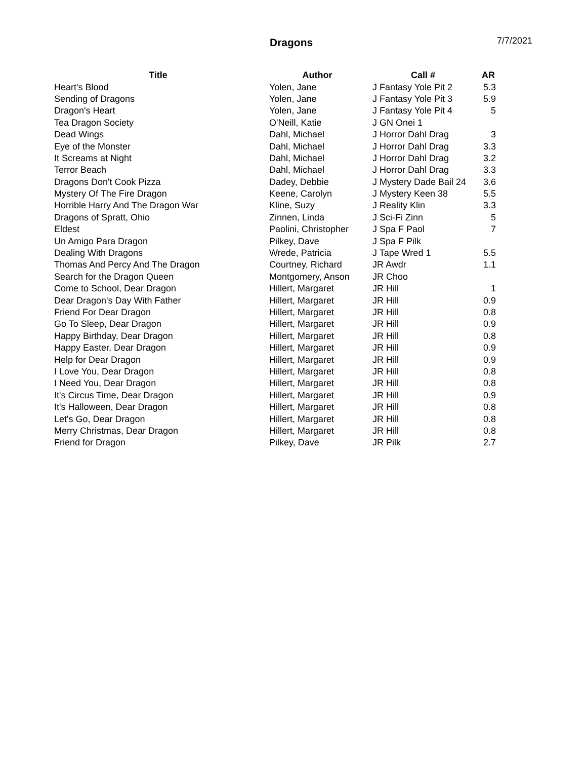Dragons 7/7/2021
| Title | Author | Call # | AR |
| --- | --- | --- | --- |
| Heart's Blood | Yolen, Jane | J Fantasy Yole Pit 2 | 5.3 |
| Sending of Dragons | Yolen, Jane | J Fantasy Yole Pit 3 | 5.9 |
| Dragon's Heart | Yolen, Jane | J Fantasy Yole Pit 4 | 5 |
| Tea Dragon Society | O'Neill, Katie | J GN Onei 1 | |
| Dead Wings | Dahl, Michael | J Horror Dahl Drag | 3 |
| Eye of the Monster | Dahl, Michael | J Horror Dahl Drag | 3.3 |
| It Screams at Night | Dahl, Michael | J Horror Dahl Drag | 3.2 |
| Terror Beach | Dahl, Michael | J Horror Dahl Drag | 3.3 |
| Dragons Don't Cook Pizza | Dadey, Debbie | J Mystery Dade Bail 24 | 3.6 |
| Mystery Of The Fire Dragon | Keene, Carolyn | J Mystery Keen 38 | 5.5 |
| Horrible Harry And The Dragon War | Kline, Suzy | J Reality Klin | 3.3 |
| Dragons of Spratt, Ohio | Zinnen, Linda | J Sci-Fi Zinn | 5 |
| Eldest | Paolini, Christopher | J Spa F Paol | 7 |
| Un Amigo Para Dragon | Pilkey, Dave | J Spa F Pilk | |
| Dealing With Dragons | Wrede, Patricia | J Tape Wred 1 | 5.5 |
| Thomas And Percy And The Dragon | Courtney, Richard | JR Awdr | 1.1 |
| Search for the Dragon Queen | Montgomery, Anson | JR Choo | |
| Come to School, Dear Dragon | Hillert, Margaret | JR Hill | 1 |
| Dear Dragon's Day With Father | Hillert, Margaret | JR Hill | 0.9 |
| Friend For Dear Dragon | Hillert, Margaret | JR Hill | 0.8 |
| Go To Sleep, Dear Dragon | Hillert, Margaret | JR Hill | 0.9 |
| Happy Birthday, Dear Dragon | Hillert, Margaret | JR Hill | 0.8 |
| Happy Easter, Dear Dragon | Hillert, Margaret | JR Hill | 0.9 |
| Help for Dear Dragon | Hillert, Margaret | JR Hill | 0.9 |
| I Love You, Dear Dragon | Hillert, Margaret | JR Hill | 0.8 |
| I Need You, Dear Dragon | Hillert, Margaret | JR Hill | 0.8 |
| It's Circus Time, Dear Dragon | Hillert, Margaret | JR Hill | 0.9 |
| It's Halloween, Dear Dragon | Hillert, Margaret | JR Hill | 0.8 |
| Let's Go, Dear Dragon | Hillert, Margaret | JR Hill | 0.8 |
| Merry Christmas, Dear Dragon | Hillert, Margaret | JR Hill | 0.8 |
| Friend for Dragon | Pilkey, Dave | JR Pilk | 2.7 |